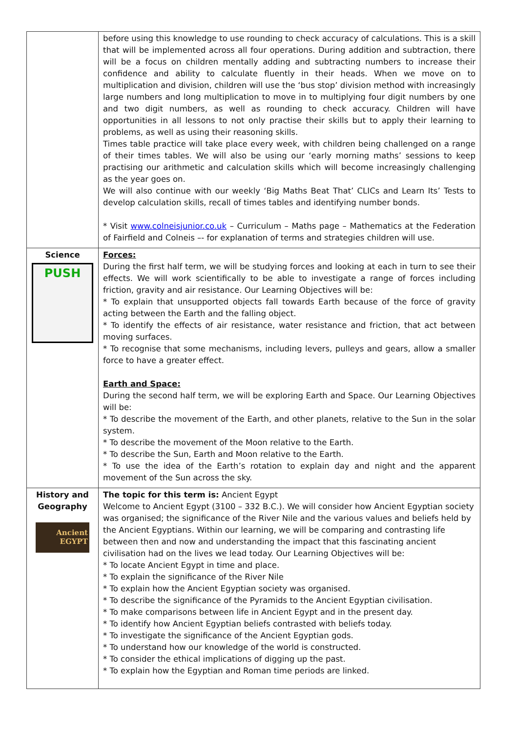| | before using this knowledge to use rounding to check accuracy of calculations. This is a skill that will be implemented across all four operations. During addition and subtraction, there will be a focus on children mentally adding and subtracting numbers to increase their confidence and ability to calculate fluently in their heads. When we move on to multiplication and division, children will use the ‘bus stop’ division method with increasingly large numbers and long multiplication to move in to multiplying four digit numbers by one and two digit numbers, as well as rounding to check accuracy. Children will have opportunities in all lessons to not only practise their skills but to apply their learning to problems, as well as using their reasoning skills. Times table practice will take place every week, with children being challenged on a range of their times tables. We will also be using our ‘early morning maths’ sessions to keep practising our arithmetic and calculation skills which will become increasingly challenging as the year goes on. We will also continue with our weekly ‘Big Maths Beat That’ CLICs and Learn Its’ Tests to develop calculation skills, recall of times tables and identifying number bonds. * Visit www.colneisjunior.co.uk – Curriculum – Maths page – Mathematics at the Federation of Fairfield and Colneis –- for explanation of terms and strategies children will use. |
| Science PUSH | Forces: During the first half term, we will be studying forces and looking at each in turn to see their effects. We will work scientifically to be able to investigate a range of forces including friction, gravity and air resistance. Our Learning Objectives will be: * To explain that unsupported objects fall towards Earth because of the force of gravity acting between the Earth and the falling object. * To identify the effects of air resistance, water resistance and friction, that act between moving surfaces. * To recognise that some mechanisms, including levers, pulleys and gears, allow a smaller force to have a greater effect. Earth and Space: During the second half term, we will be exploring Earth and Space. Our Learning Objectives will be: * To describe the movement of the Earth, and other planets, relative to the Sun in the solar system. * To describe the movement of the Moon relative to the Earth. * To describe the Sun, Earth and Moon relative to the Earth. * To use the idea of the Earth’s rotation to explain day and night and the apparent movement of the Sun across the sky. |
| History and Geography Ancient EGYPT | The topic for this term is: Ancient Egypt Welcome to Ancient Egypt (3100 – 332 B.C.). We will consider how Ancient Egyptian society was organised; the significance of the River Nile and the various values and beliefs held by the Ancient Egyptians. Within our learning, we will be comparing and contrasting life between then and now and understanding the impact that this fascinating ancient civilisation had on the lives we lead today. Our Learning Objectives will be: * To locate Ancient Egypt in time and place. * To explain the significance of the River Nile * To explain how the Ancient Egyptian society was organised. * To describe the significance of the Pyramids to the Ancient Egyptian civilisation. * To make comparisons between life in Ancient Egypt and in the present day. * To identify how Ancient Egyptian beliefs contrasted with beliefs today. * To investigate the significance of the Ancient Egyptian gods. * To understand how our knowledge of the world is constructed. * To consider the ethical implications of digging up the past. * To explain how the Egyptian and Roman time periods are linked. |